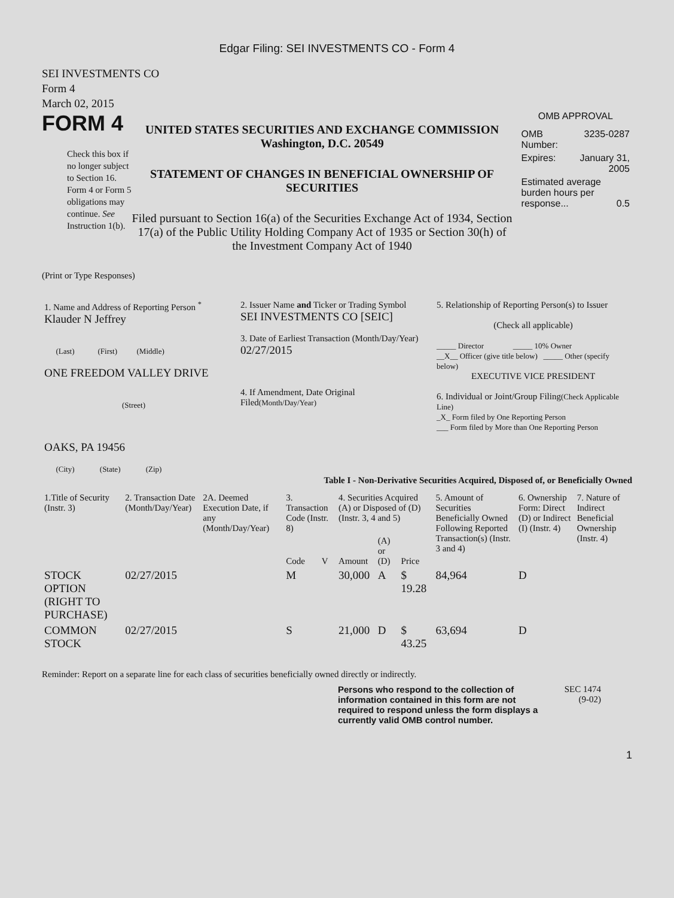Edgar Filing: SEI INVESTMENTS CO - Form 4
SEI INVESTMENTS CO
Form 4
March 02, 2015
FORM 4
Check this box if no longer subject to Section 16. Form 4 or Form 5 obligations may continue. See Instruction 1(b).
UNITED STATES SECURITIES AND EXCHANGE COMMISSION
Washington, D.C. 20549
STATEMENT OF CHANGES IN BENEFICIAL OWNERSHIP OF SECURITIES
Filed pursuant to Section 16(a) of the Securities Exchange Act of 1934, Section 17(a) of the Public Utility Holding Company Act of 1935 or Section 30(h) of the Investment Company Act of 1940
OMB APPROVAL
| OMB Number: | 3235-0287 |
| Expires: | January 31, 2005 |
| Estimated average burden hours per response... 0.5 | |
(Print or Type Responses)
| 1. Name and Address of Reporting Person <sup>*</sup> Klauder N Jeffrey (Last) (First) (Middle) ONE FREEDOM VALLEY DRIVE (Street) OAKS, PA 19456 (City) (State) (Zip) | 2. Issuer Name and Ticker or Trading Symbol SEI INVESTMENTS CO [SEIC] 3. Date of Earliest Transaction (Month/Day/Year) 02/27/2015 4. If Amendment, Date Original Filed (Month/Day/Year) | 5. Relationship of Reporting Person(s) to Issuer (Check all applicable) _____ Director _____ 10% Owner __X__ Officer (give title below) _____ Other (specify below) EXECUTIVE VICE PRESIDENT 6. Individual or Joint/Group Filing (Check Applicable Line) _X_ Form filed by One Reporting Person ___ Form filed by More than One Reporting Person |
Table I - Non-Derivative Securities Acquired, Disposed of, or Beneficially Owned
| 1.Title of Security (Instr. 3) | 2. Transaction Date (Month/Day/Year) | 2A. Deemed Execution Date, if any (Month/Day/Year) | 3. Transaction Code (Instr. 8) | | 4. Securities Acquired (A) or Disposed of (D) (Instr. 3, 4 and 5) | | | 5. Amount of Securities Beneficially Owned Following Reported Transaction(s) (Instr. 3 and 4) | 6. Ownership Form: Direct (D) or Indirect (I) (Instr. 4) | 7. Nature of Indirect Beneficial Ownership (Instr. 4) |
| --- | --- | --- | --- | --- | --- | --- | --- | --- | --- | --- |
| | | | Code | V | Amount | (A) or (D) | Price | | | |
| STOCK OPTION (RIGHT TO PURCHASE) | 02/27/2015 | | M | | 30,000 | A | $ 19.28 | 84,964 | D | |
| COMMON STOCK | 02/27/2015 | | S | | 21,000 | D | $ 43.25 | 63,694 | D | |
Reminder: Report on a separate line for each class of securities beneficially owned directly or indirectly.
Persons who respond to the collection of information contained in this form are not required to respond unless the form displays a currently valid OMB control number.
SEC 1474
(9-02)
1